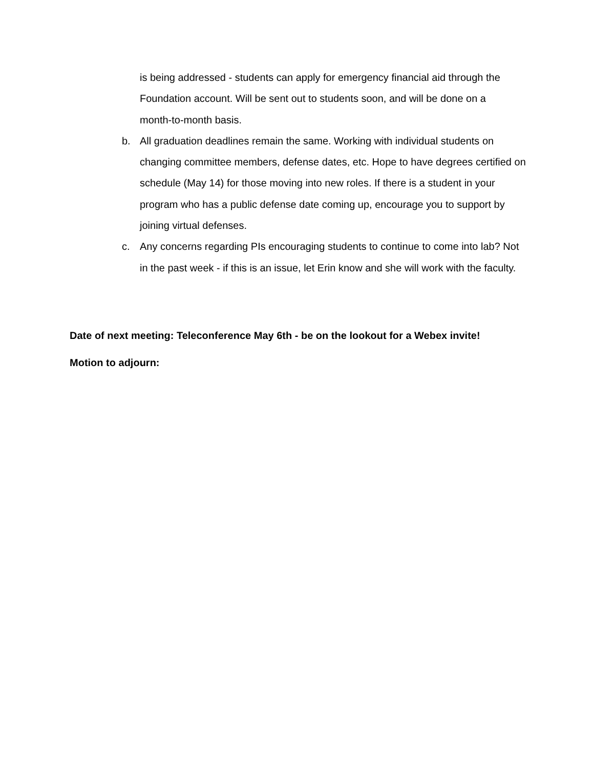is being addressed - students can apply for emergency financial aid through the Foundation account. Will be sent out to students soon, and will be done on a
month-to-month basis.
b. All graduation deadlines remain the same. Working with individual students on changing committee members, defense dates, etc. Hope to have degrees certified on schedule (May 14) for those moving into new roles. If there is a student in your program who has a public defense date coming up, encourage you to support by joining virtual defenses.
c. Any concerns regarding PIs encouraging students to continue to come into lab? Not in the past week - if this is an issue, let Erin know and she will work with the faculty.
Date of next meeting: Teleconference May 6th - be on the lookout for a Webex invite!
Motion to adjourn: